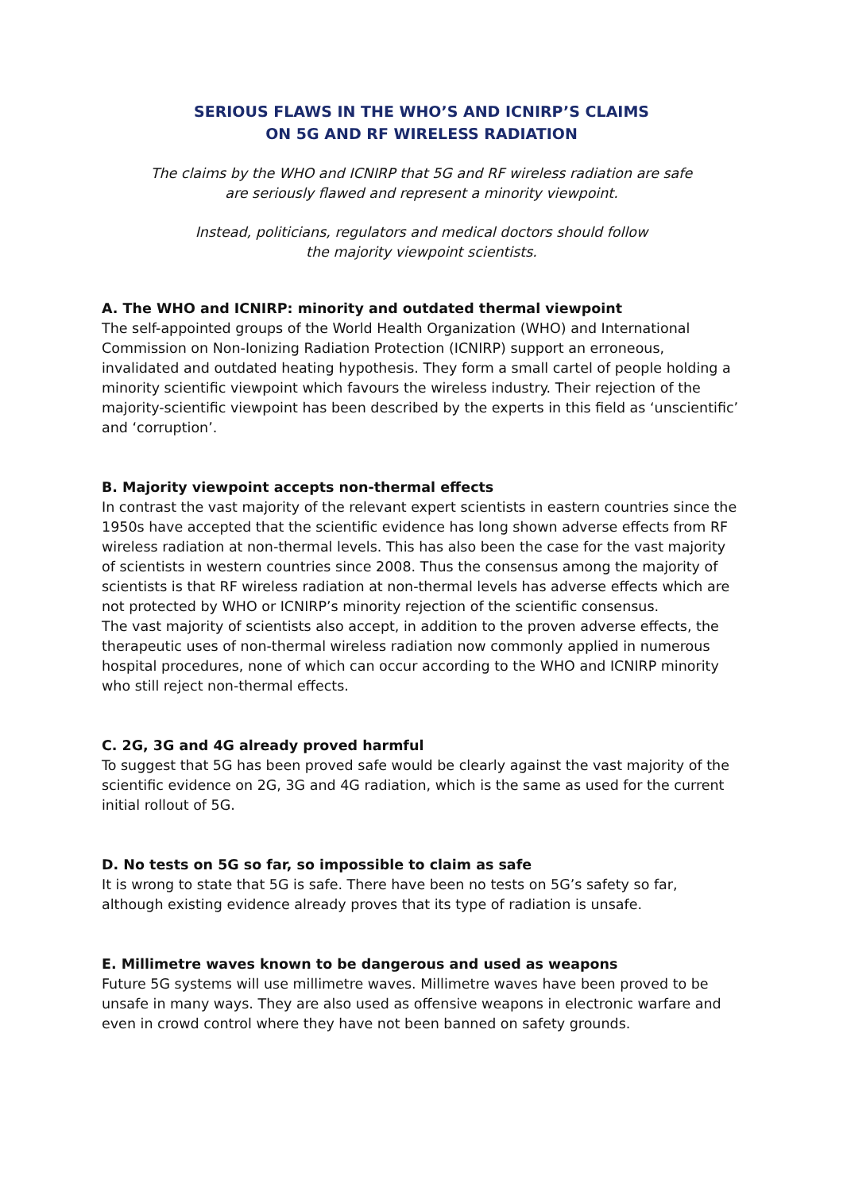SERIOUS FLAWS IN THE WHO’S AND ICNIRP’S CLAIMS
ON 5G AND RF WIRELESS RADIATION
The claims by the WHO and ICNIRP that 5G and RF wireless radiation are safe
are seriously flawed and represent a minority viewpoint.
Instead, politicians, regulators and medical doctors should follow
the majority viewpoint scientists.
A. The WHO and ICNIRP: minority and outdated thermal viewpoint
The self-appointed groups of the World Health Organization (WHO) and International Commission on Non-Ionizing Radiation Protection (ICNIRP) support an erroneous, invalidated and outdated heating hypothesis. They form a small cartel of people holding a minority scientific viewpoint which favours the wireless industry. Their rejection of the majority-scientific viewpoint has been described by the experts in this field as ‘unscientific’ and ‘corruption’.
B. Majority viewpoint accepts non-thermal effects
In contrast the vast majority of the relevant expert scientists in eastern countries since the 1950s have accepted that the scientific evidence has long shown adverse effects from RF wireless radiation at non-thermal levels. This has also been the case for the vast majority of scientists in western countries since 2008. Thus the consensus among the majority of scientists is that RF wireless radiation at non-thermal levels has adverse effects which are not protected by WHO or ICNIRP’s minority rejection of the scientific consensus.
The vast majority of scientists also accept, in addition to the proven adverse effects, the therapeutic uses of non-thermal wireless radiation now commonly applied in numerous hospital procedures, none of which can occur according to the WHO and ICNIRP minority who still reject non-thermal effects.
C. 2G, 3G and 4G already proved harmful
To suggest that 5G has been proved safe would be clearly against the vast majority of the scientific evidence on 2G, 3G and 4G radiation, which is the same as used for the current initial rollout of 5G.
D. No tests on 5G so far, so impossible to claim as safe
It is wrong to state that 5G is safe. There have been no tests on 5G’s safety so far, although existing evidence already proves that its type of radiation is unsafe.
E. Millimetre waves known to be dangerous and used as weapons
Future 5G systems will use millimetre waves. Millimetre waves have been proved to be unsafe in many ways. They are also used as offensive weapons in electronic warfare and even in crowd control where they have not been banned on safety grounds.